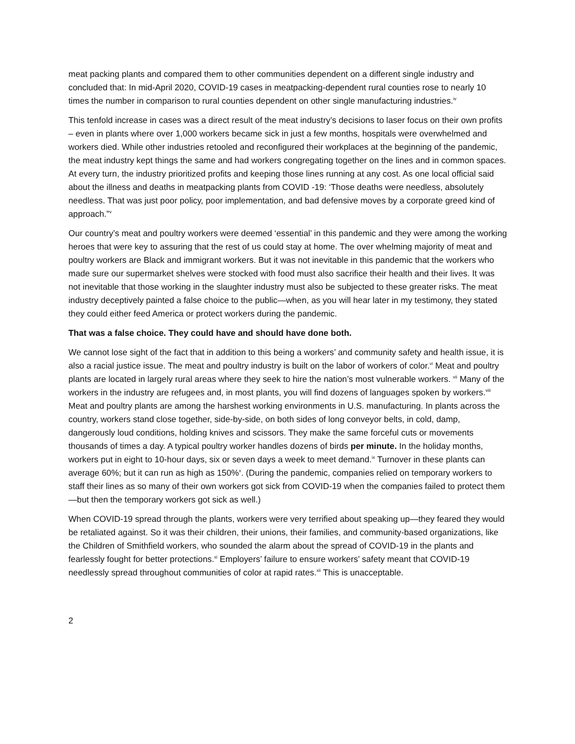meat packing plants and compared them to other communities dependent on a different single industry and concluded that: In mid-April 2020, COVID-19 cases in meatpacking-dependent rural counties rose to nearly 10 times the number in comparison to rural counties dependent on other single manufacturing industries.<sup>iv</sup>
This tenfold increase in cases was a direct result of the meat industry’s decisions to laser focus on their own profits – even in plants where over 1,000 workers became sick in just a few months, hospitals were overwhelmed and workers died. While other industries retooled and reconfigured their workplaces at the beginning of the pandemic, the meat industry kept things the same and had workers congregating together on the lines and in common spaces. At every turn, the industry prioritized profits and keeping those lines running at any cost. As one local official said about the illness and deaths in meatpacking plants from COVID -19: ‘Those deaths were needless, absolutely needless. That was just poor policy, poor implementation, and bad defensive moves by a corporate greed kind of approach.”<sup>v</sup>
Our country’s meat and poultry workers were deemed ‘essential’ in this pandemic and they were among the working heroes that were key to assuring that the rest of us could stay at home. The over whelming majority of meat and poultry workers are Black and immigrant workers. But it was not inevitable in this pandemic that the workers who made sure our supermarket shelves were stocked with food must also sacrifice their health and their lives. It was not inevitable that those working in the slaughter industry must also be subjected to these greater risks. The meat industry deceptively painted a false choice to the public—when, as you will hear later in my testimony, they stated they could either feed America or protect workers during the pandemic.
That was a false choice. They could have and should have done both.
We cannot lose sight of the fact that in addition to this being a workers’ and community safety and health issue, it is also a racial justice issue. The meat and poultry industry is built on the labor of workers of color.<sup>vi</sup> Meat and poultry plants are located in largely rural areas where they seek to hire the nation’s most vulnerable workers. <sup>vii</sup> Many of the workers in the industry are refugees and, in most plants, you will find dozens of languages spoken by workers.<sup>viii</sup> Meat and poultry plants are among the harshest working environments in U.S. manufacturing. In plants across the country, workers stand close together, side-by-side, on both sides of long conveyor belts, in cold, damp, dangerously loud conditions, holding knives and scissors. They make the same forceful cuts or movements thousands of times a day. A typical poultry worker handles dozens of birds per minute. In the holiday months, workers put in eight to 10-hour days, six or seven days a week to meet demand.<sup>ix</sup> Turnover in these plants can average 60%; but it can run as high as 150%<sup>x</sup>. (During the pandemic, companies relied on temporary workers to staff their lines as so many of their own workers got sick from COVID-19 when the companies failed to protect them—but then the temporary workers got sick as well.)
When COVID-19 spread through the plants, workers were very terrified about speaking up—they feared they would be retaliated against. So it was their children, their unions, their families, and community-based organizations, like the Children of Smithfield workers, who sounded the alarm about the spread of COVID-19 in the plants and fearlessly fought for better protections.<sup>xi</sup> Employers’ failure to ensure workers’ safety meant that COVID-19 needlessly spread throughout communities of color at rapid rates.<sup>xii</sup> This is unacceptable.
2